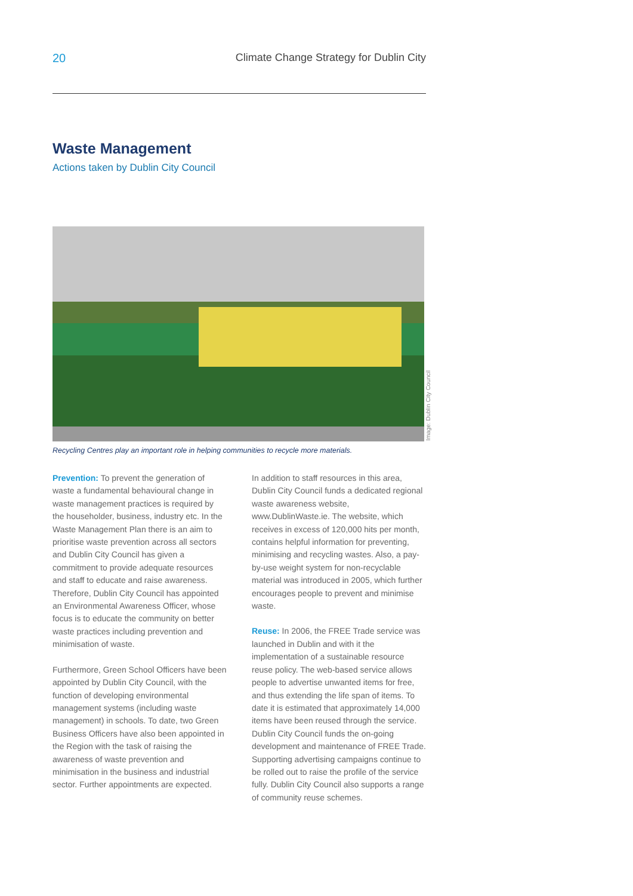20 Climate Change Strategy for Dublin City
Waste Management
Actions taken by Dublin City Council
Image: Dublin City Council
Recycling Centres play an important role in helping communities to recycle more materials.
Prevention: To prevent the generation of waste a fundamental behavioural change in waste management practices is required by the householder, business, industry etc. In the Waste Management Plan there is an aim to prioritise waste prevention across all sectors and Dublin City Council has given a commitment to provide adequate resources and staff to educate and raise awareness. Therefore, Dublin City Council has appointed an Environmental Awareness Officer, whose focus is to educate the community on better waste practices including prevention and minimisation of waste.
Furthermore, Green School Officers have been appointed by Dublin City Council, with the function of developing environmental management systems (including waste management) in schools. To date, two Green Business Officers have also been appointed in the Region with the task of raising the awareness of waste prevention and minimisation in the business and industrial sector. Further appointments are expected.
In addition to staff resources in this area, Dublin City Council funds a dedicated regional waste awareness website, www.DublinWaste.ie. The website, which receives in excess of 120,000 hits per month, contains helpful information for preventing, minimising and recycling wastes. Also, a pay-by-use weight system for non-recyclable material was introduced in 2005, which further encourages people to prevent and minimise waste.
Reuse: In 2006, the FREE Trade service was launched in Dublin and with it the implementation of a sustainable resource reuse policy. The web-based service allows people to advertise unwanted items for free, and thus extending the life span of items. To date it is estimated that approximately 14,000 items have been reused through the service. Dublin City Council funds the on-going development and maintenance of FREE Trade. Supporting advertising campaigns continue to be rolled out to raise the profile of the service fully. Dublin City Council also supports a range of community reuse schemes.